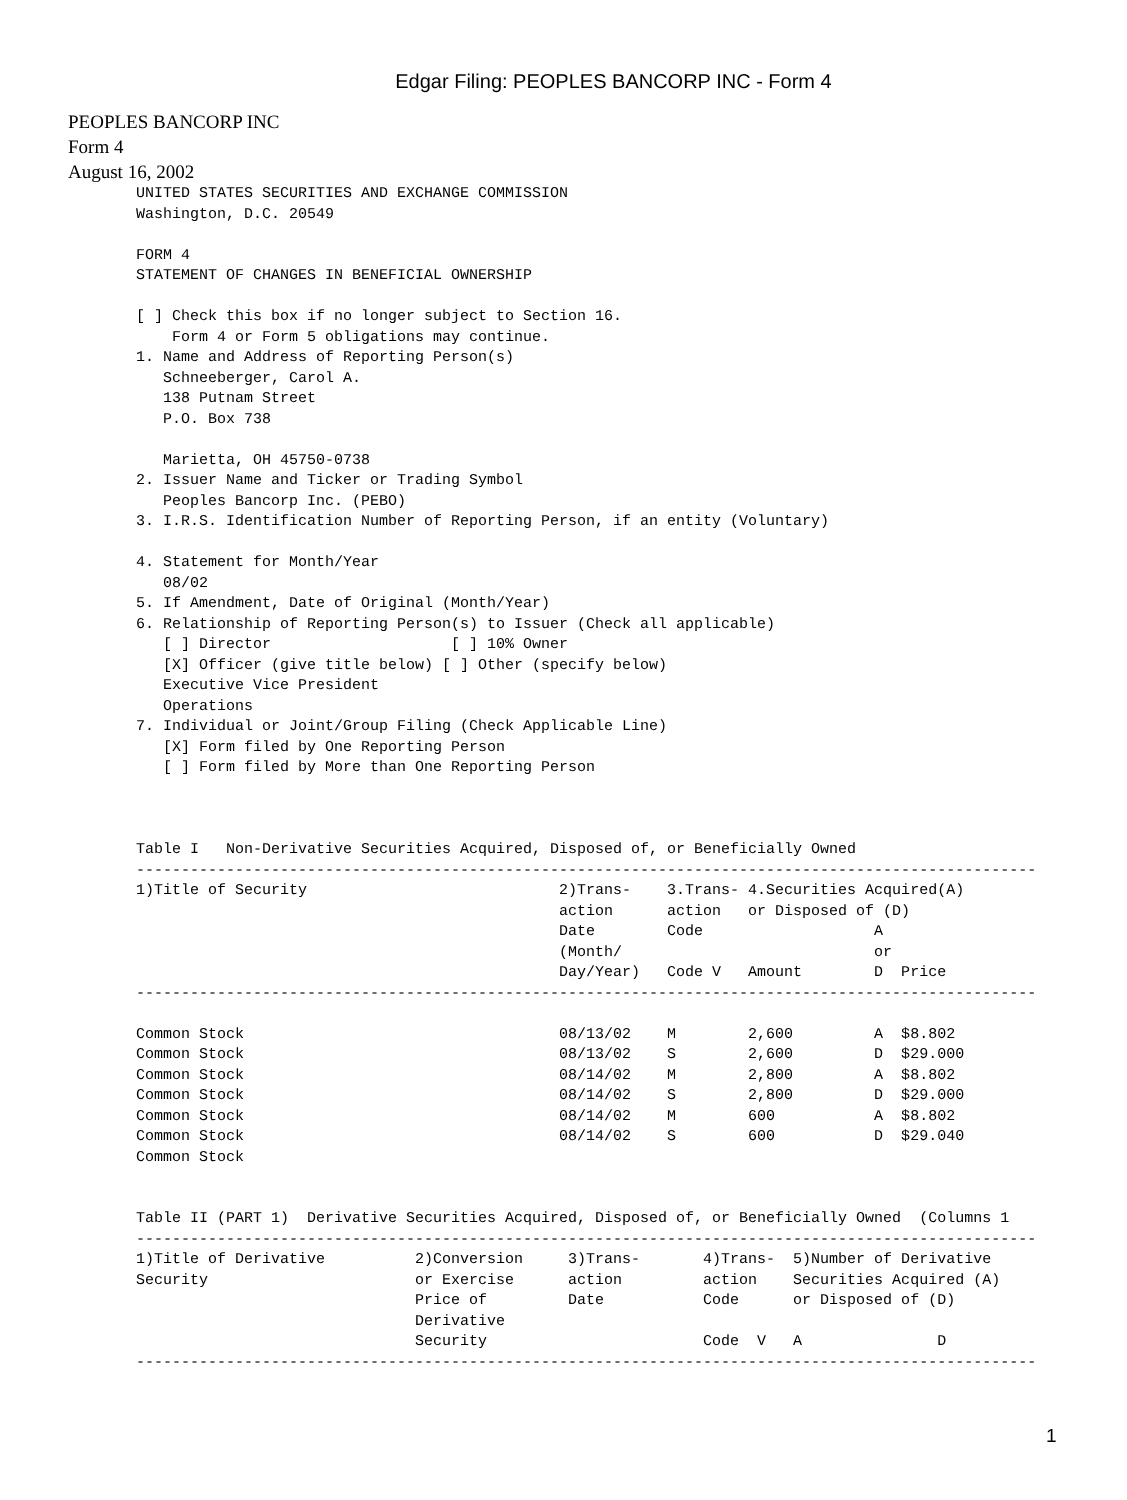Edgar Filing: PEOPLES BANCORP INC - Form 4
PEOPLES BANCORP INC
Form 4
August 16, 2002
UNITED STATES SECURITIES AND EXCHANGE COMMISSION
Washington, D.C. 20549

FORM 4
STATEMENT OF CHANGES IN BENEFICIAL OWNERSHIP

[ ] Check this box if no longer subject to Section 16.
    Form 4 or Form 5 obligations may continue.
1. Name and Address of Reporting Person(s)
   Schneeberger, Carol A.
   138 Putnam Street
   P.O. Box 738

   Marietta, OH 45750-0738
2. Issuer Name and Ticker or Trading Symbol
   Peoples Bancorp Inc. (PEBO)
3. I.R.S. Identification Number of Reporting Person, if an entity (Voluntary)

4. Statement for Month/Year
   08/02
5. If Amendment, Date of Original (Month/Year)
6. Relationship of Reporting Person(s) to Issuer (Check all applicable)
   [ ] Director                    [ ] 10% Owner
   [X] Officer (give title below) [ ] Other (specify below)
   Executive Vice President
   Operations
7. Individual or Joint/Group Filing (Check Applicable Line)
   [X] Form filed by One Reporting Person
   [ ] Form filed by More than One Reporting Person



Table I   Non-Derivative Securities Acquired, Disposed of, or Beneficially Owned
----------------------------------------------------------------------------------------------------
1)Title of Security                            2)Trans-    3.Trans- 4.Securities Acquired(A)
                                               action      action   or Disposed of (D)
                                               Date        Code                   A
                                               (Month/                            or
                                               Day/Year)   Code V   Amount        D  Price
----------------------------------------------------------------------------------------------------

Common Stock                                   08/13/02    M        2,600         A  $8.802
Common Stock                                   08/13/02    S        2,600         D  $29.000
Common Stock                                   08/14/02    M        2,800         A  $8.802
Common Stock                                   08/14/02    S        2,800         D  $29.000
Common Stock                                   08/14/02    M        600           A  $8.802
Common Stock                                   08/14/02    S        600           D  $29.040
Common Stock


Table II (PART 1)  Derivative Securities Acquired, Disposed of, or Beneficially Owned  (Columns 1
----------------------------------------------------------------------------------------------------
1)Title of Derivative          2)Conversion     3)Trans-       4)Trans-  5)Number of Derivative
Security                       or Exercise      action         action    Securities Acquired (A)
                               Price of         Date           Code      or Disposed of (D)
                               Derivative
                               Security                        Code  V   A               D
----------------------------------------------------------------------------------------------------
1